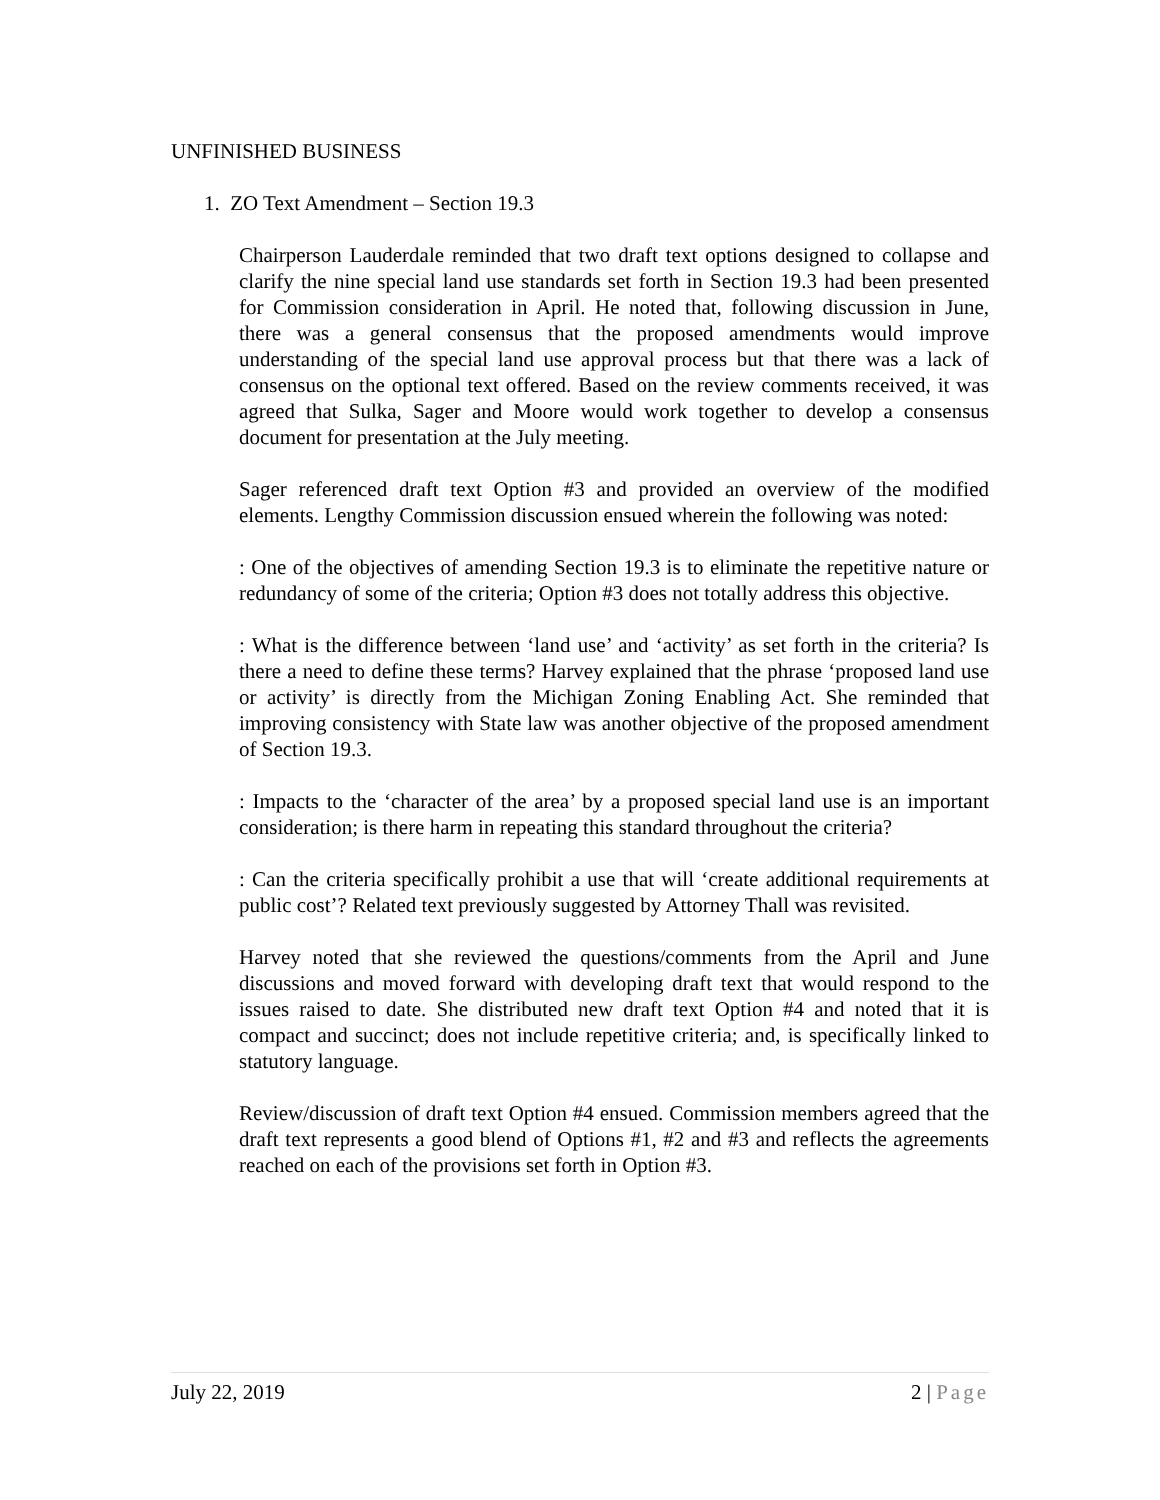UNFINISHED BUSINESS
1. ZO Text Amendment – Section 19.3
Chairperson Lauderdale reminded that two draft text options designed to collapse and clarify the nine special land use standards set forth in Section 19.3 had been presented for Commission consideration in April. He noted that, following discussion in June, there was a general consensus that the proposed amendments would improve understanding of the special land use approval process but that there was a lack of consensus on the optional text offered. Based on the review comments received, it was agreed that Sulka, Sager and Moore would work together to develop a consensus document for presentation at the July meeting.
Sager referenced draft text Option #3 and provided an overview of the modified elements. Lengthy Commission discussion ensued wherein the following was noted:
: One of the objectives of amending Section 19.3 is to eliminate the repetitive nature or redundancy of some of the criteria; Option #3 does not totally address this objective.
: What is the difference between ‘land use’ and ‘activity’ as set forth in the criteria? Is there a need to define these terms? Harvey explained that the phrase ‘proposed land use or activity’ is directly from the Michigan Zoning Enabling Act. She reminded that improving consistency with State law was another objective of the proposed amendment of Section 19.3.
: Impacts to the ‘character of the area’ by a proposed special land use is an important consideration; is there harm in repeating this standard throughout the criteria?
: Can the criteria specifically prohibit a use that will ‘create additional requirements at public cost’? Related text previously suggested by Attorney Thall was revisited.
Harvey noted that she reviewed the questions/comments from the April and June discussions and moved forward with developing draft text that would respond to the issues raised to date. She distributed new draft text Option #4 and noted that it is compact and succinct; does not include repetitive criteria; and, is specifically linked to statutory language.
Review/discussion of draft text Option #4 ensued. Commission members agreed that the draft text represents a good blend of Options #1, #2 and #3 and reflects the agreements reached on each of the provisions set forth in Option #3.
July 22, 2019 2 | Page